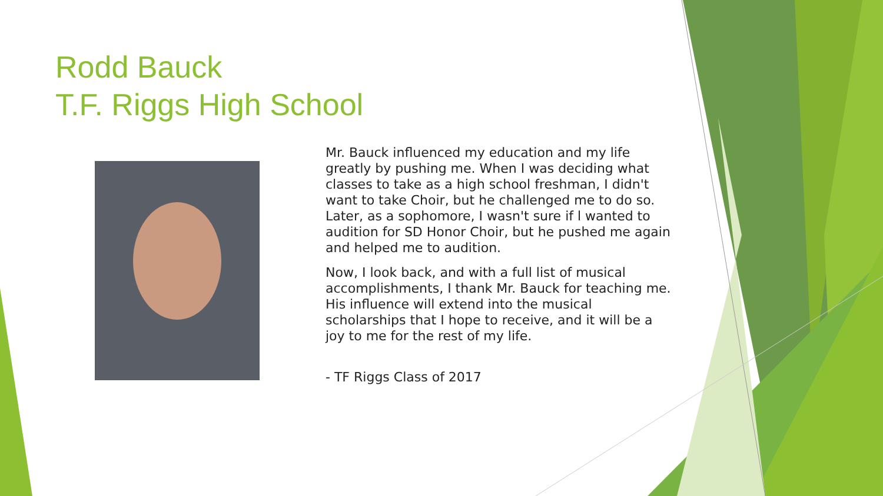Rodd Bauck
T.F. Riggs High School
Mr. Bauck influenced my education and my life greatly by pushing me. When I was deciding what classes to take as a high school freshman, I didn't want to take Choir, but he challenged me to do so. Later, as a sophomore, I wasn't sure if l wanted to audition for SD Honor Choir, but he pushed me again and helped me to audition.
Now, I look back, and with a full list of musical accomplishments, I thank Mr. Bauck for teaching me. His influence will extend into the musical scholarships that I hope to receive, and it will be a joy to me for the rest of my life.
- TF Riggs Class of 2017